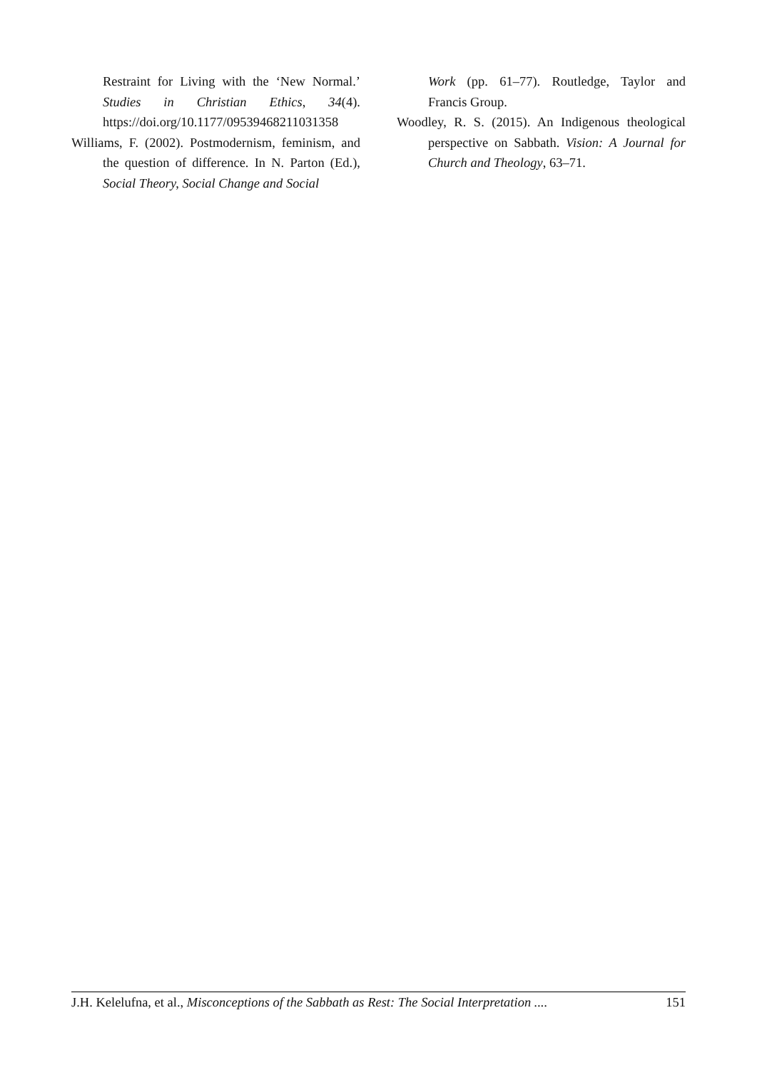Restraint for Living with the ‘New Normal.’ Studies in Christian Ethics, 34(4). https://doi.org/10.1177/09539468211031358
Williams, F. (2002). Postmodernism, feminism, and the question of difference. In N. Parton (Ed.), Social Theory, Social Change and Social
Work (pp. 61–77). Routledge, Taylor and Francis Group.
Woodley, R. S. (2015). An Indigenous theological perspective on Sabbath. Vision: A Journal for Church and Theology, 63–71.
J.H. Kelelufna, et al., Misconceptions of the Sabbath as Rest: The Social Interpretation .... 151